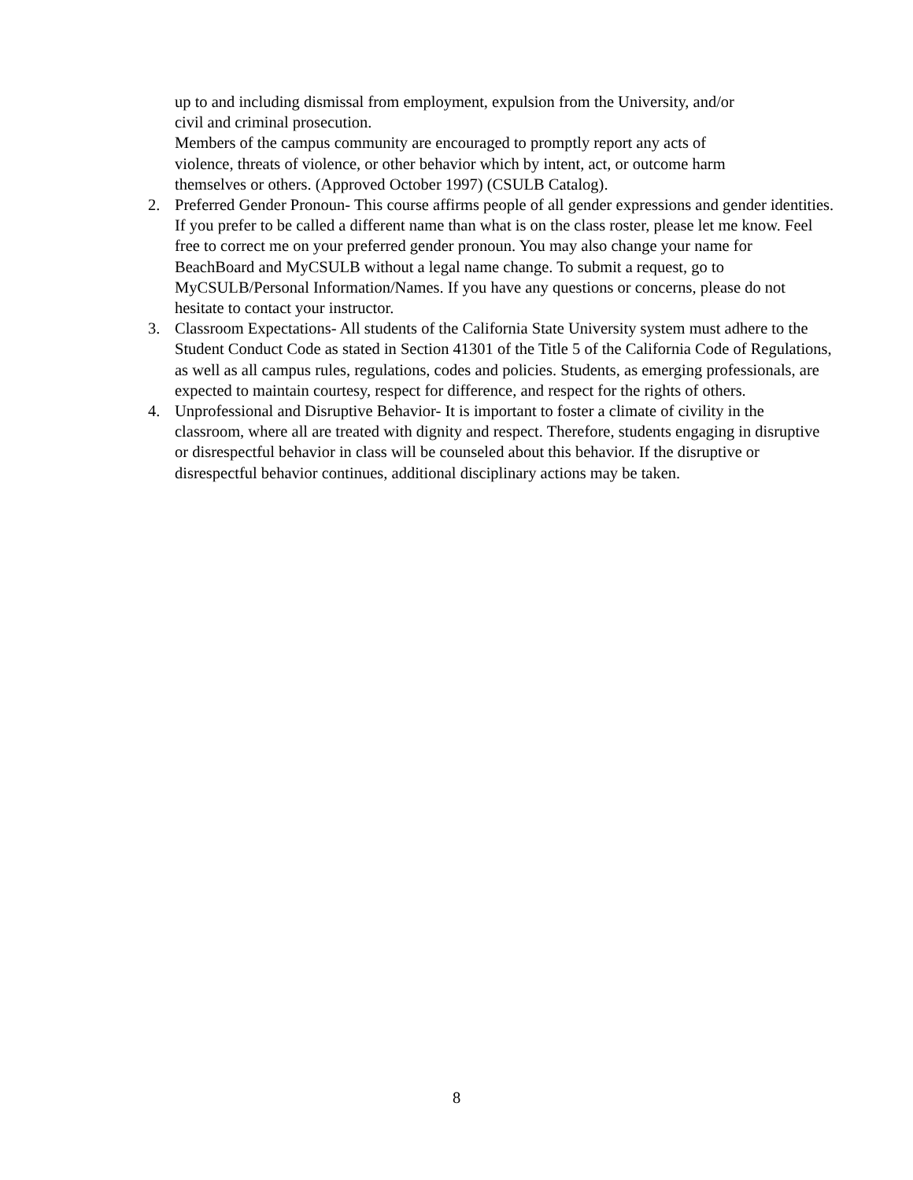up to and including dismissal from employment, expulsion from the University, and/or
civil and criminal prosecution.
Members of the campus community are encouraged to promptly report any acts of
violence, threats of violence, or other behavior which by intent, act, or outcome harm
themselves or others. (Approved October 1997) (CSULB Catalog).
2. Preferred Gender Pronoun- This course affirms people of all gender expressions and gender identities. If you prefer to be called a different name than what is on the class roster, please let me know. Feel free to correct me on your preferred gender pronoun. You may also change your name for BeachBoard and MyCSULB without a legal name change. To submit a request, go to MyCSULB/Personal Information/Names. If you have any questions or concerns, please do not hesitate to contact your instructor.
3. Classroom Expectations- All students of the California State University system must adhere to the Student Conduct Code as stated in Section 41301 of the Title 5 of the California Code of Regulations, as well as all campus rules, regulations, codes and policies. Students, as emerging professionals, are expected to maintain courtesy, respect for difference, and respect for the rights of others.
4. Unprofessional and Disruptive Behavior- It is important to foster a climate of civility in the classroom, where all are treated with dignity and respect. Therefore, students engaging in disruptive or disrespectful behavior in class will be counseled about this behavior. If the disruptive or disrespectful behavior continues, additional disciplinary actions may be taken.
8